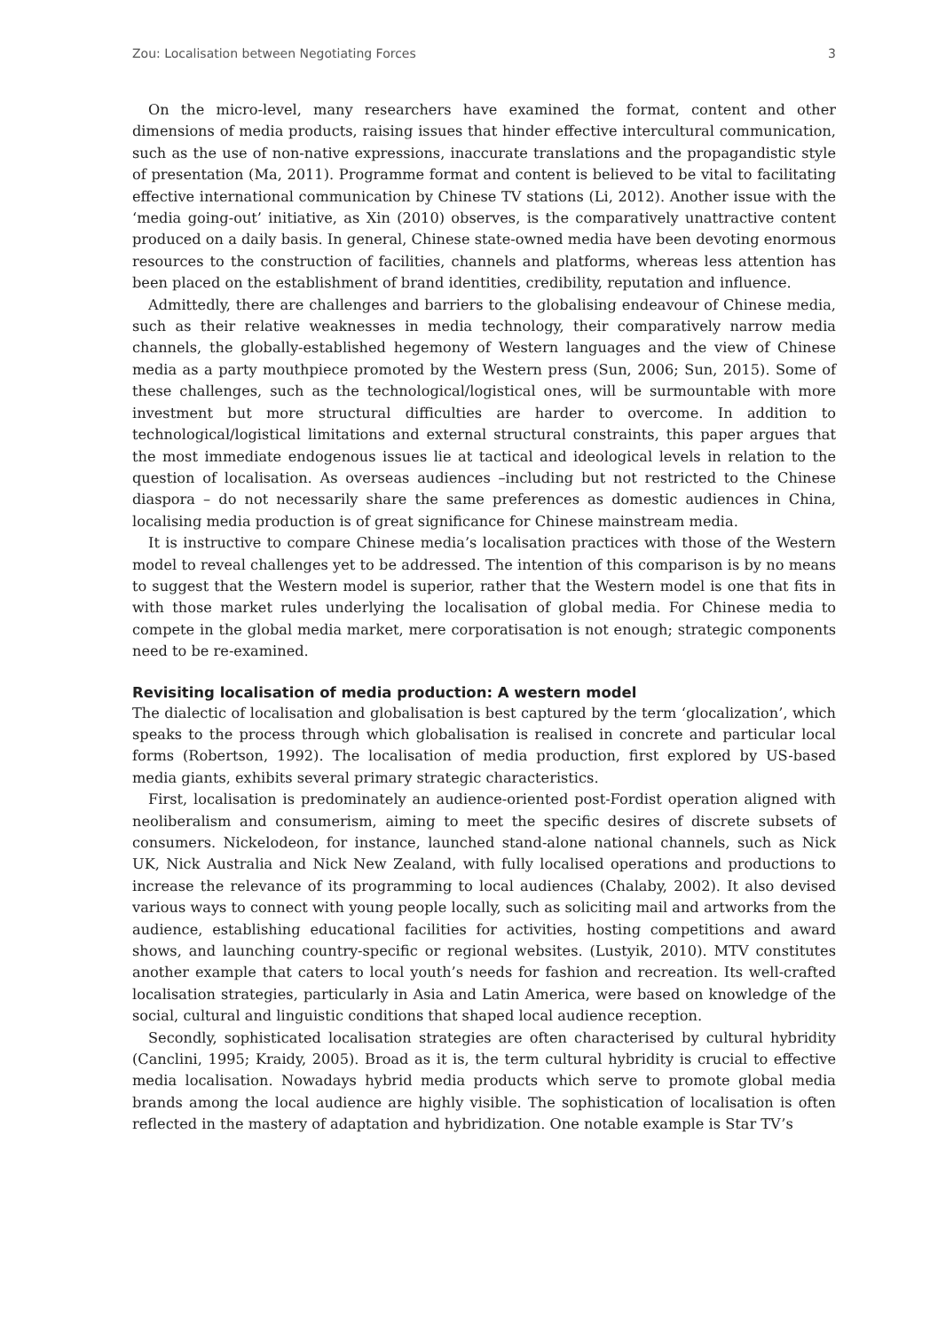Zou: Localisation between Negotiating Forces 3
On the micro-level, many researchers have examined the format, content and other dimensions of media products, raising issues that hinder effective intercultural communication, such as the use of non-native expressions, inaccurate translations and the propagandistic style of presentation (Ma, 2011). Programme format and content is believed to be vital to facilitating effective international communication by Chinese TV stations (Li, 2012). Another issue with the ‘media going-out’ initiative, as Xin (2010) observes, is the comparatively unattractive content produced on a daily basis. In general, Chinese state-owned media have been devoting enormous resources to the construction of facilities, channels and platforms, whereas less attention has been placed on the establishment of brand identities, credibility, reputation and influence.
Admittedly, there are challenges and barriers to the globalising endeavour of Chinese media, such as their relative weaknesses in media technology, their comparatively narrow media channels, the globally-established hegemony of Western languages and the view of Chinese media as a party mouthpiece promoted by the Western press (Sun, 2006; Sun, 2015). Some of these challenges, such as the technological/logistical ones, will be surmountable with more investment but more structural difficulties are harder to overcome. In addition to technological/logistical limitations and external structural constraints, this paper argues that the most immediate endogenous issues lie at tactical and ideological levels in relation to the question of localisation. As overseas audiences –including but not restricted to the Chinese diaspora – do not necessarily share the same preferences as domestic audiences in China, localising media production is of great significance for Chinese mainstream media.
It is instructive to compare Chinese media’s localisation practices with those of the Western model to reveal challenges yet to be addressed. The intention of this comparison is by no means to suggest that the Western model is superior, rather that the Western model is one that fits in with those market rules underlying the localisation of global media. For Chinese media to compete in the global media market, mere corporatisation is not enough; strategic components need to be re-examined.
Revisiting localisation of media production: A western model
The dialectic of localisation and globalisation is best captured by the term ‘glocalization’, which speaks to the process through which globalisation is realised in concrete and particular local forms (Robertson, 1992). The localisation of media production, first explored by US-based media giants, exhibits several primary strategic characteristics.
First, localisation is predominately an audience-oriented post-Fordist operation aligned with neoliberalism and consumerism, aiming to meet the specific desires of discrete subsets of consumers. Nickelodeon, for instance, launched stand-alone national channels, such as Nick UK, Nick Australia and Nick New Zealand, with fully localised operations and productions to increase the relevance of its programming to local audiences (Chalaby, 2002). It also devised various ways to connect with young people locally, such as soliciting mail and artworks from the audience, establishing educational facilities for activities, hosting competitions and award shows, and launching country-specific or regional websites. (Lustyik, 2010). MTV constitutes another example that caters to local youth’s needs for fashion and recreation. Its well-crafted localisation strategies, particularly in Asia and Latin America, were based on knowledge of the social, cultural and linguistic conditions that shaped local audience reception.
Secondly, sophisticated localisation strategies are often characterised by cultural hybridity (Canclini, 1995; Kraidy, 2005). Broad as it is, the term cultural hybridity is crucial to effective media localisation. Nowadays hybrid media products which serve to promote global media brands among the local audience are highly visible. The sophistication of localisation is often reflected in the mastery of adaptation and hybridization. One notable example is Star TV’s